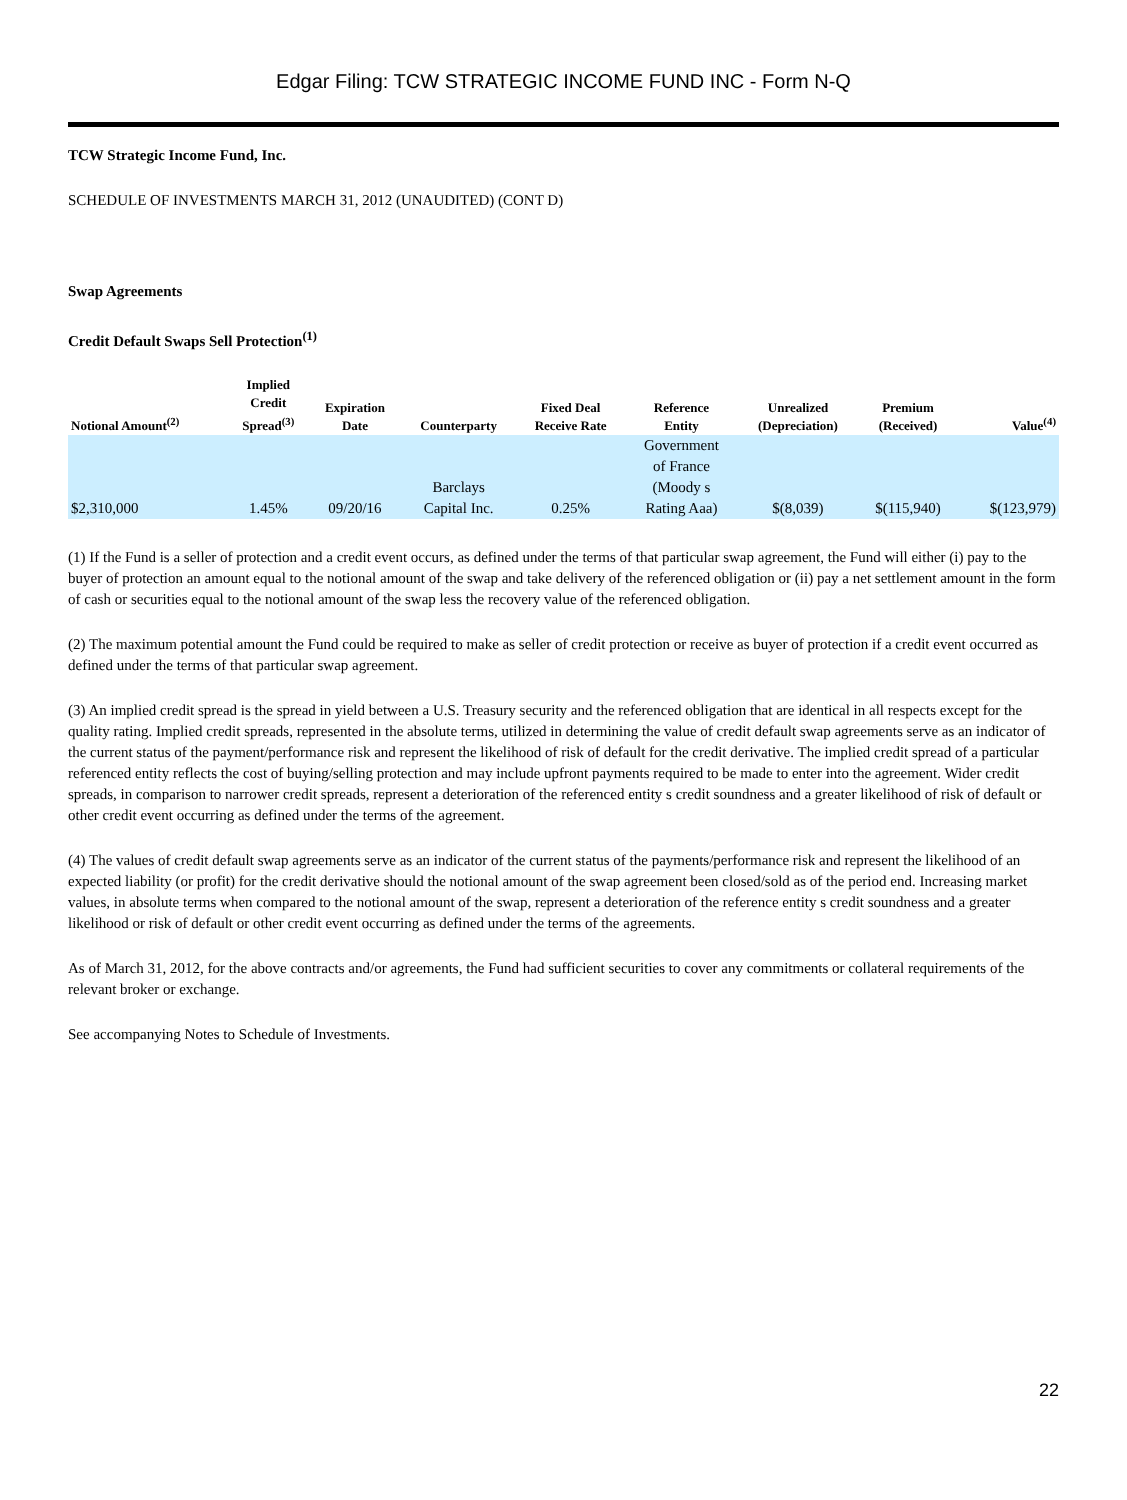Edgar Filing: TCW STRATEGIC INCOME FUND INC - Form N-Q
TCW Strategic Income Fund, Inc.
SCHEDULE OF INVESTMENTS MARCH 31, 2012 (UNAUDITED) (CONT D)
Swap Agreements
Credit Default Swaps Sell Protection<sup>(1)</sup>
| Notional Amount<sup>(2)</sup> | Implied Credit Spread<sup>(3)</sup> | Expiration Date | Counterparty | Fixed Deal Receive Rate | Reference Entity | Unrealized (Depreciation) | Premium (Received) | Value<sup>(4)</sup> |
| --- | --- | --- | --- | --- | --- | --- | --- | --- |
| $2,310,000 | 1.45% | 09/20/16 | Barclays Capital Inc. | 0.25% | Government of France (Moody s Rating Aaa) | $(8,039) | $(115,940) | $(123,979) |
(1) If the Fund is a seller of protection and a credit event occurs, as defined under the terms of that particular swap agreement, the Fund will either (i) pay to the buyer of protection an amount equal to the notional amount of the swap and take delivery of the referenced obligation or (ii) pay a net settlement amount in the form of cash or securities equal to the notional amount of the swap less the recovery value of the referenced obligation.
(2) The maximum potential amount the Fund could be required to make as seller of credit protection or receive as buyer of protection if a credit event occurred as defined under the terms of that particular swap agreement.
(3) An implied credit spread is the spread in yield between a U.S. Treasury security and the referenced obligation that are identical in all respects except for the quality rating. Implied credit spreads, represented in the absolute terms, utilized in determining the value of credit default swap agreements serve as an indicator of the current status of the payment/performance risk and represent the likelihood of risk of default for the credit derivative. The implied credit spread of a particular referenced entity reflects the cost of buying/selling protection and may include upfront payments required to be made to enter into the agreement. Wider credit spreads, in comparison to narrower credit spreads, represent a deterioration of the referenced entity s credit soundness and a greater likelihood of risk of default or other credit event occurring as defined under the terms of the agreement.
(4) The values of credit default swap agreements serve as an indicator of the current status of the payments/performance risk and represent the likelihood of an expected liability (or profit) for the credit derivative should the notional amount of the swap agreement been closed/sold as of the period end. Increasing market values, in absolute terms when compared to the notional amount of the swap, represent a deterioration of the reference entity s credit soundness and a greater likelihood or risk of default or other credit event occurring as defined under the terms of the agreements.
As of March 31, 2012, for the above contracts and/or agreements, the Fund had sufficient securities to cover any commitments or collateral requirements of the relevant broker or exchange.
See accompanying Notes to Schedule of Investments.
22